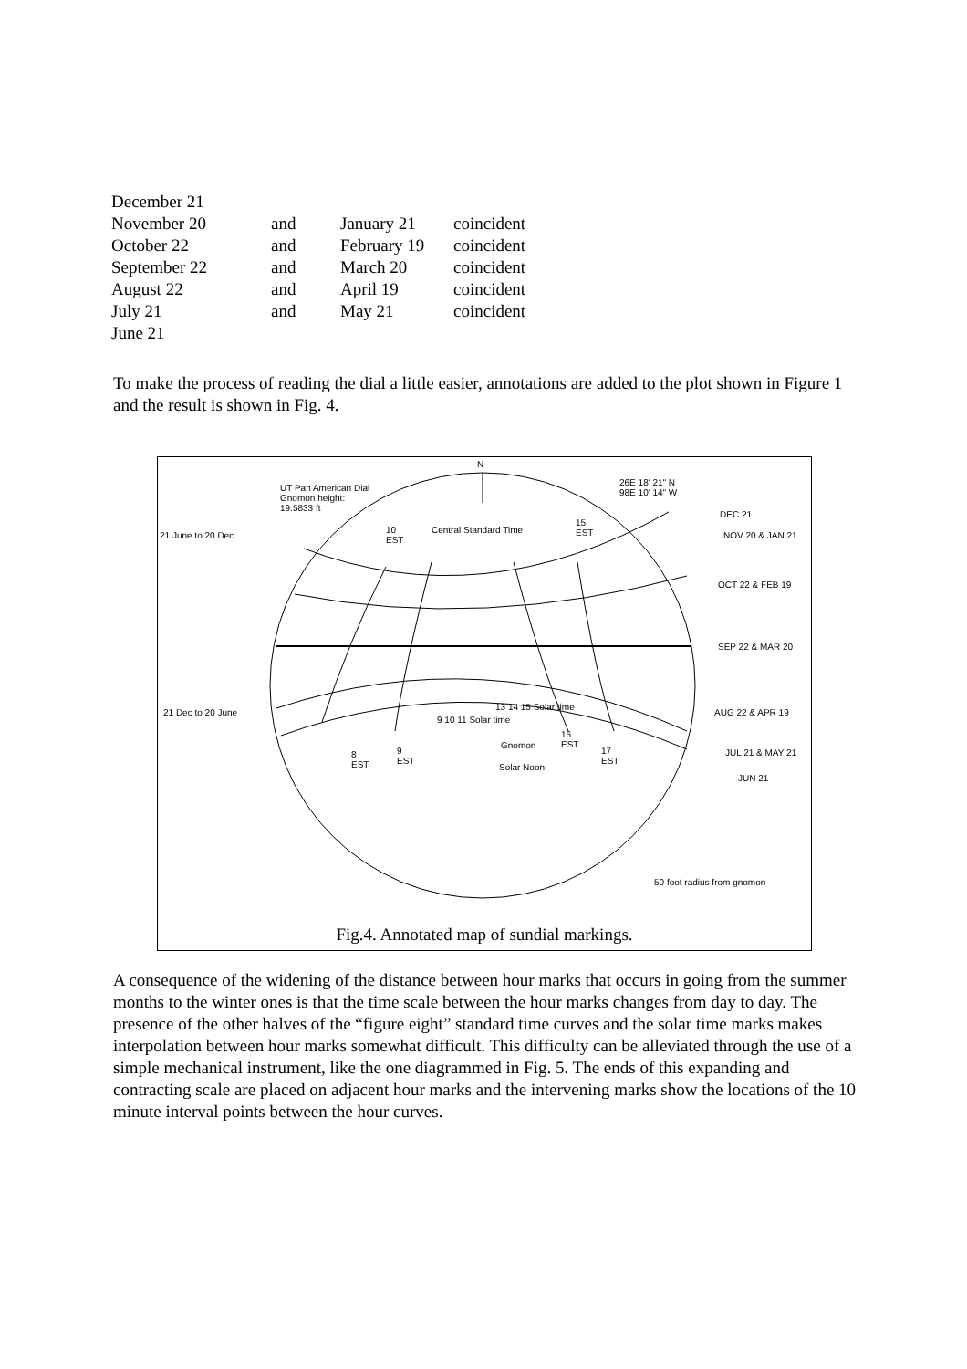| December 21 | | | |
| November 20 | and | January 21 | coincident |
| October 22 | and | February 19 | coincident |
| September 22 | and | March 20 | coincident |
| August 22 | and | April 19 | coincident |
| July 21 | and | May 21 | coincident |
| June 21 | | | |
To make the process of reading the dial a little easier, annotations are added to the plot shown in Figure 1 and the result is shown in Fig. 4.
N
UT Pan American Dial
Gnomon height:
19.5833 ft
26E 18' 21" N
98E 10' 14" W
DEC 21
21 June to 20 Dec.
10
EST
Central Standard Time
15
EST
NOV 20 & JAN 21
OCT 22 & FEB 19
SEP 22 & MAR 20
21 Dec to 20 June AUG 22 & APR 19
9 10 11 Solar time
13 14 15 Solar time
Gnomon
16
EST
17
EST
JUL 21 & MAY 21
8
EST
9
EST
Solar Noon
JUN 21
50 foot radius from gnomon
Fig.4. Annotated map of sundial markings.
A consequence of the widening of the distance between hour marks that occurs in going from the summer months to the winter ones is that the time scale between the hour marks changes from day to day. The presence of the other halves of the “figure eight” standard time curves and the solar time marks makes interpolation between hour marks somewhat difficult. This difficulty can be alleviated through the use of a simple mechanical instrument, like the one diagrammed in Fig. 5. The ends of this expanding and contracting scale are placed on adjacent hour marks and the intervening marks show the locations of the 10 minute interval points between the hour curves.